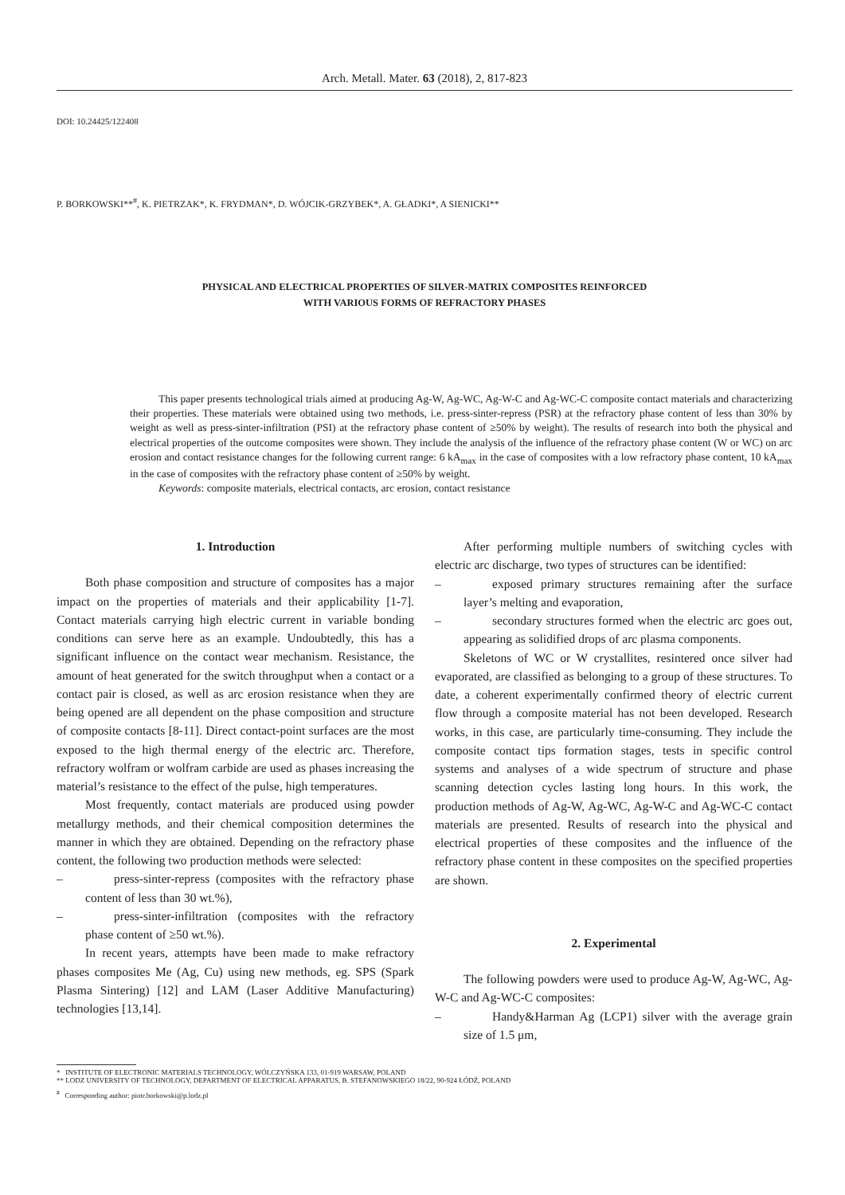Arch. Metall. Mater. 63 (2018), 2, 817-823
DOI: 10.24425/122408
P. BORKOWSKI**<sup>#</sup>, K. PIETRZAK*, K. FRYDMAN*, D. WÓJCIK-GRZYBEK*, A. GŁADKI*, A SIENICKI**
PHYSICAL AND ELECTRICAL PROPERTIES OF SILVER-MATRIX COMPOSITES REINFORCED
WITH VARIOUS FORMS OF REFRACTORY PHASES
This paper presents technological trials aimed at producing Ag-W, Ag-WC, Ag-W-C and Ag-WC-C composite contact materials and characterizing their properties. These materials were obtained using two methods, i.e. press-sinter-repress (PSR) at the refractory phase content of less than 30% by weight as well as press-sinter-infiltration (PSI) at the refractory phase content of ≥50% by weight). The results of research into both the physical and electrical properties of the outcome composites were shown. They include the analysis of the influence of the refractory phase content (W or WC) on arc erosion and contact resistance changes for the following current range: 6 kA<sub>max</sub> in the case of composites with a low refractory phase content, 10 kA<sub>max</sub> in the case of composites with the refractory phase content of ≥50% by weight.
Keywords: composite materials, electrical contacts, arc erosion, contact resistance
1. Introduction
Both phase composition and structure of composites has a major impact on the properties of materials and their applicability [1-7]. Contact materials carrying high electric current in variable bonding conditions can serve here as an example. Undoubtedly, this has a significant influence on the contact wear mechanism. Resistance, the amount of heat generated for the switch throughput when a contact or a contact pair is closed, as well as arc erosion resistance when they are being opened are all dependent on the phase composition and structure of composite contacts [8-11]. Direct contact-point surfaces are the most exposed to the high thermal energy of the electric arc. Therefore, refractory wolfram or wolfram carbide are used as phases increasing the material’s resistance to the effect of the pulse, high temperatures.
Most frequently, contact materials are produced using powder metallurgy methods, and their chemical composition determines the manner in which they are obtained. Depending on the refractory phase content, the following two production methods were selected:
– press-sinter-repress (composites with the refractory phase content of less than 30 wt.%),
– press-sinter-infiltration (composites with the refractory phase content of ≥50 wt.%).
In recent years, attempts have been made to make refractory phases composites Me (Ag, Cu) using new methods, eg. SPS (Spark Plasma Sintering) [12] and LAM (Laser Additive Manufacturing) technologies [13,14].
After performing multiple numbers of switching cycles with electric arc discharge, two types of structures can be identified:
– exposed primary structures remaining after the surface layer’s melting and evaporation,
– secondary structures formed when the electric arc goes out, appearing as solidified drops of arc plasma components.
Skeletons of WC or W crystallites, resintered once silver had evaporated, are classified as belonging to a group of these structures. To date, a coherent experimentally confirmed theory of electric current flow through a composite material has not been developed. Research works, in this case, are particularly time-consuming. They include the composite contact tips formation stages, tests in specific control systems and analyses of a wide spectrum of structure and phase scanning detection cycles lasting long hours. In this work, the production methods of Ag-W, Ag-WC, Ag-W-C and Ag-WC-C contact materials are presented. Results of research into the physical and electrical properties of these composites and the influence of the refractory phase content in these composites on the specified properties are shown.
2. Experimental
The following powders were used to produce Ag-W, Ag-WC, Ag-W-C and Ag-WC-C composites:
– Handy&Harman Ag (LCP1) silver with the average grain size of 1.5 μm,
* INSTITUTE OF ELECTRONIC MATERIALS TECHNOLOGY, WÓLCZYŃSKA 133, 01-919 WARSAW, POLAND
** LODZ UNIVERSITY OF TECHNOLOGY, DEPARTMENT OF ELECTRICAL APPARATUS, B. STEFANOWSKIEGO 18/22, 90-924 ŁÓDŹ, POLAND
<sup>#</sup> Corresponding author: piotr.borkowski@p.lodz.pl